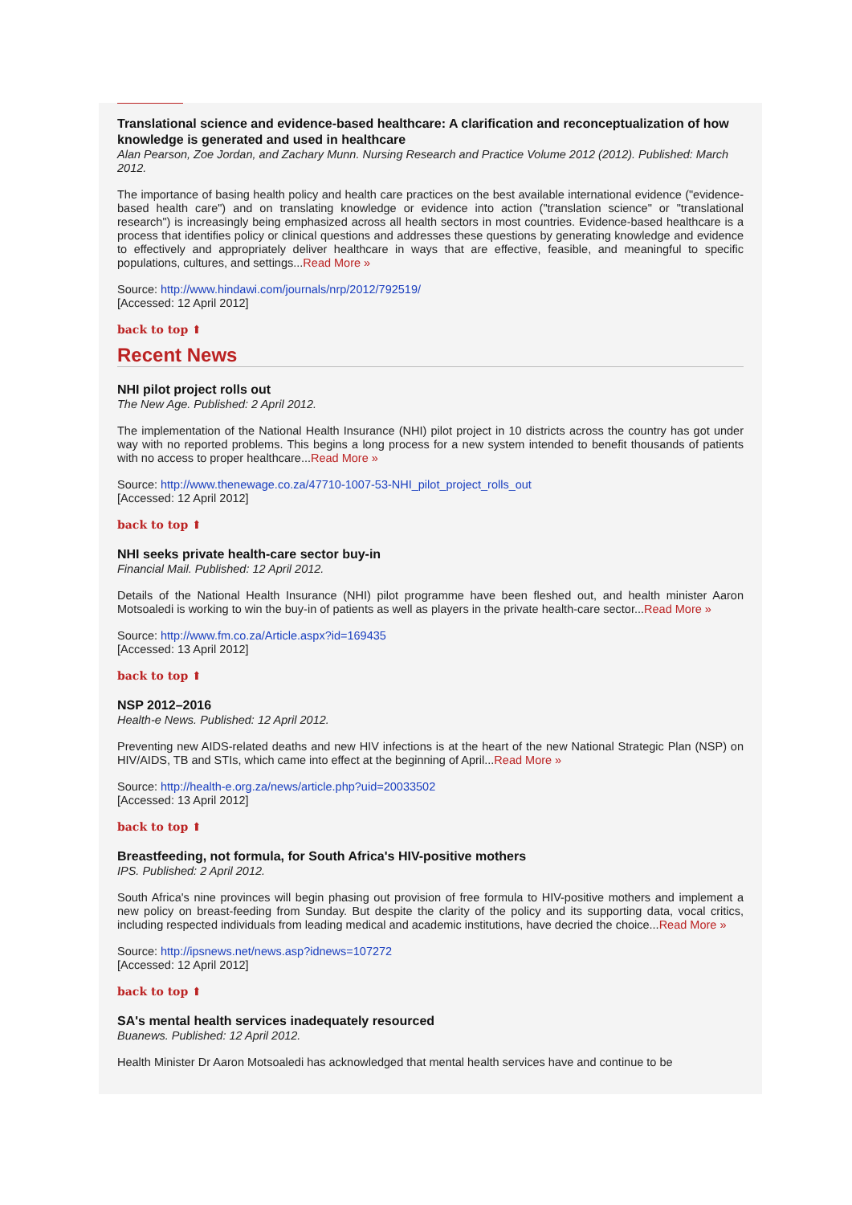Translational science and evidence-based healthcare: A clarification and reconceptualization of how knowledge is generated and used in healthcare
Alan Pearson, Zoe Jordan, and Zachary Munn. Nursing Research and Practice Volume 2012 (2012). Published: March 2012.
The importance of basing health policy and health care practices on the best available international evidence ("evidence-based health care") and on translating knowledge or evidence into action ("translation science" or "translational research") is increasingly being emphasized across all health sectors in most countries. Evidence-based healthcare is a process that identifies policy or clinical questions and addresses these questions by generating knowledge and evidence to effectively and appropriately deliver healthcare in ways that are effective, feasible, and meaningful to specific populations, cultures, and settings...Read More »
Source: http://www.hindawi.com/journals/nrp/2012/792519/
[Accessed: 12 April 2012]
back to top ⬆
Recent News
NHI pilot project rolls out
The New Age. Published: 2 April 2012.
The implementation of the National Health Insurance (NHI) pilot project in 10 districts across the country has got under way with no reported problems. This begins a long process for a new system intended to benefit thousands of patients with no access to proper healthcare...Read More »
Source: http://www.thenewage.co.za/47710-1007-53-NHI_pilot_project_rolls_out
[Accessed: 12 April 2012]
back to top ⬆
NHI seeks private health-care sector buy-in
Financial Mail. Published: 12 April 2012.
Details of the National Health Insurance (NHI) pilot programme have been fleshed out, and health minister Aaron Motsoaledi is working to win the buy-in of patients as well as players in the private health-care sector...Read More »
Source: http://www.fm.co.za/Article.aspx?id=169435
[Accessed: 13 April 2012]
back to top ⬆
NSP 2012–2016
Health-e News. Published: 12 April 2012.
Preventing new AIDS-related deaths and new HIV infections is at the heart of the new National Strategic Plan (NSP) on HIV/AIDS, TB and STIs, which came into effect at the beginning of April...Read More »
Source: http://health-e.org.za/news/article.php?uid=20033502
[Accessed: 13 April 2012]
back to top ⬆
Breastfeeding, not formula, for South Africa's HIV-positive mothers
IPS. Published: 2 April 2012.
South Africa's nine provinces will begin phasing out provision of free formula to HIV-positive mothers and implement a new policy on breast-feeding from Sunday. But despite the clarity of the policy and its supporting data, vocal critics, including respected individuals from leading medical and academic institutions, have decried the choice...Read More »
Source: http://ipsnews.net/news.asp?idnews=107272
[Accessed: 12 April 2012]
back to top ⬆
SA's mental health services inadequately resourced
Buanews. Published: 12 April 2012.
Health Minister Dr Aaron Motsoaledi has acknowledged that mental health services have and continue to be